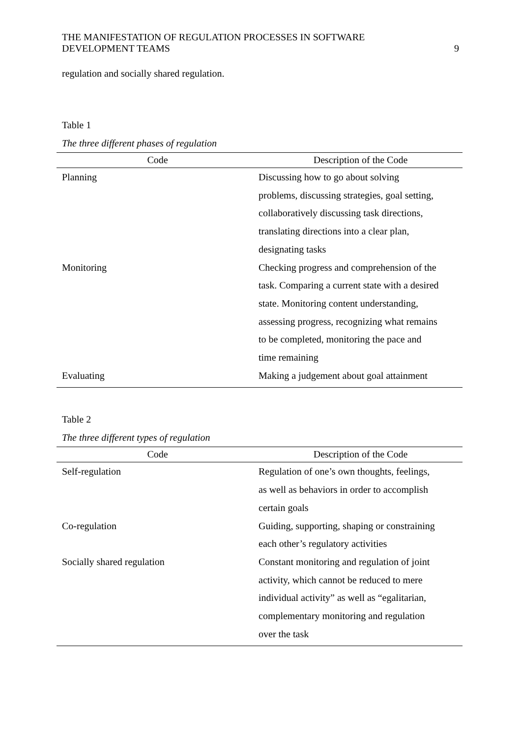THE MANIFESTATION OF REGULATION PROCESSES IN SOFTWARE
DEVELOPMENT TEAMS
9
regulation and socially shared regulation.
Table 1
The three different phases of regulation
| Code | Description of the Code |
| --- | --- |
| Planning | Discussing how to go about solving problems, discussing strategies, goal setting, collaboratively discussing task directions, translating directions into a clear plan, designating tasks |
| Monitoring | Checking progress and comprehension of the task. Comparing a current state with a desired state. Monitoring content understanding, assessing progress, recognizing what remains to be completed, monitoring the pace and time remaining |
| Evaluating | Making a judgement about goal attainment |
Table 2
The three different types of regulation
| Code | Description of the Code |
| --- | --- |
| Self-regulation | Regulation of one’s own thoughts, feelings, as well as behaviors in order to accomplish certain goals |
| Co-regulation | Guiding, supporting, shaping or constraining each other’s regulatory activities |
| Socially shared regulation | Constant monitoring and regulation of joint activity, which cannot be reduced to mere individual activity” as well as “egalitarian, complementary monitoring and regulation over the task |